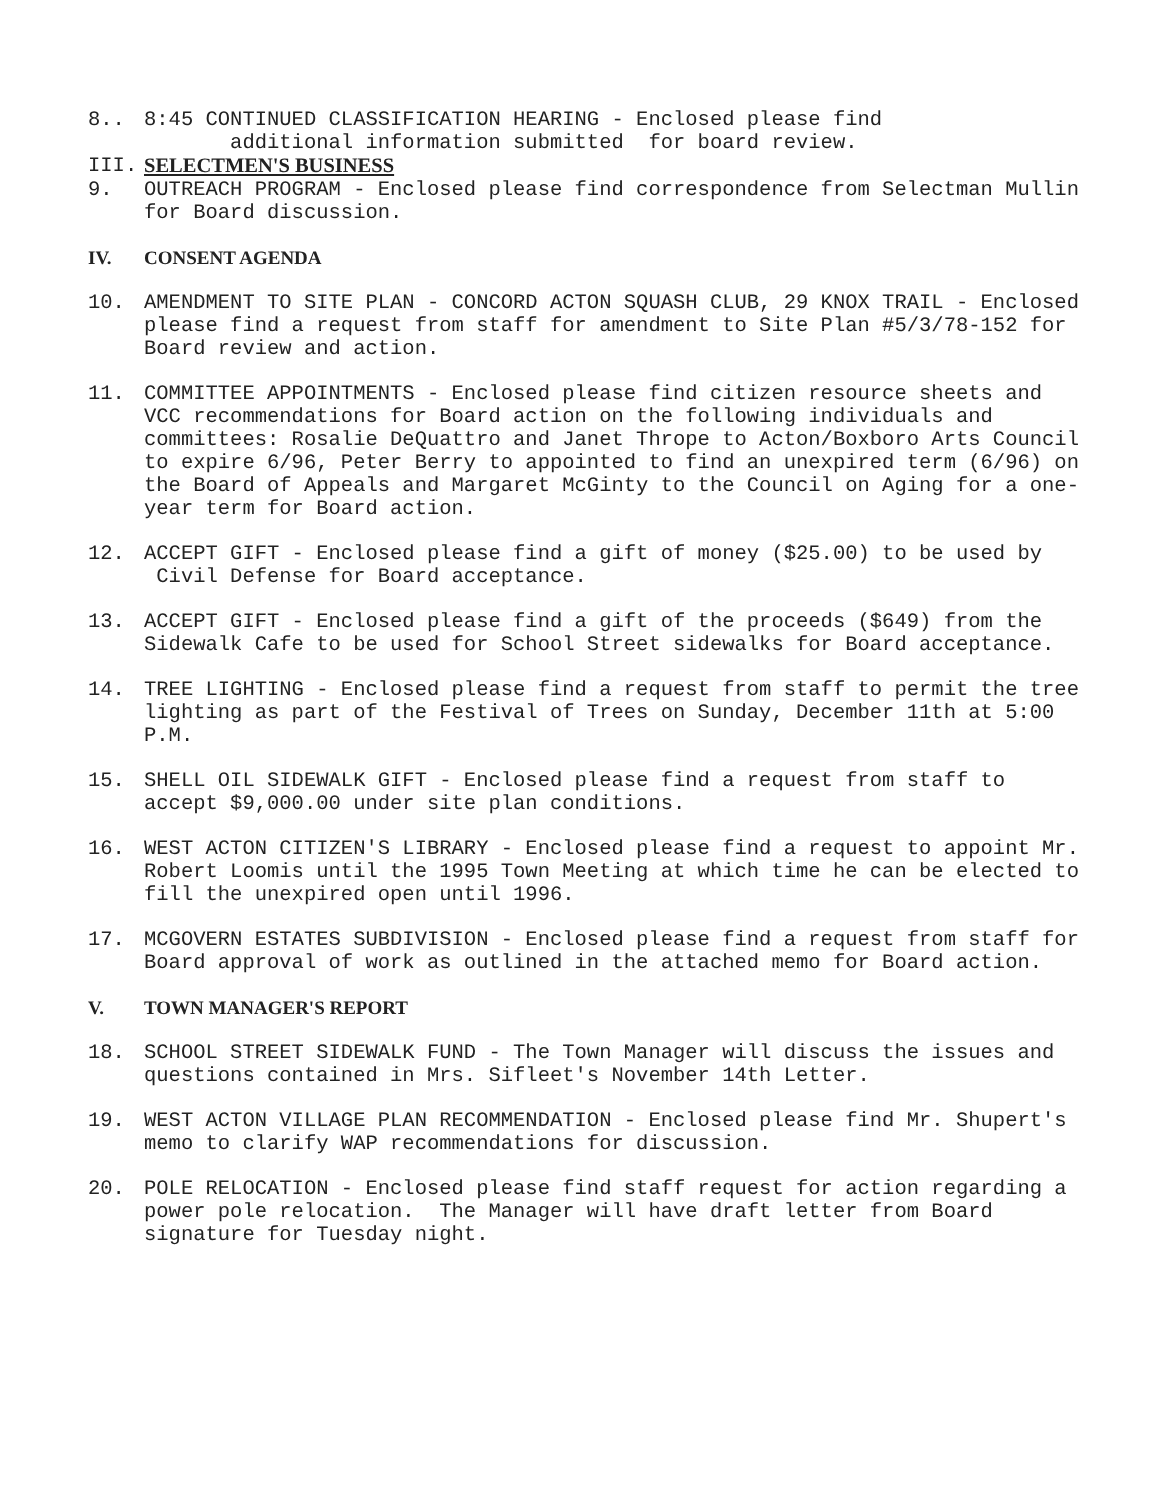8.. 8:45 CONTINUED CLASSIFICATION HEARING - Enclosed please find
additional information submitted for board review.
III. SELECTMEN'S BUSINESS
9. OUTREACH PROGRAM - Enclosed please find correspondence from Selectman Mullin for Board discussion.
IV. CONSENT AGENDA
10. AMENDMENT TO SITE PLAN - CONCORD ACTON SQUASH CLUB, 29 KNOX TRAIL - Enclosed please find a request from staff for amendment to Site Plan #5/3/78-152 for Board review and action.
11. COMMITTEE APPOINTMENTS - Enclosed please find citizen resource sheets and VCC recommendations for Board action on the following individuals and committees: Rosalie DeQuattro and Janet Thrope to Acton/Boxboro Arts Council to expire 6/96, Peter Berry to appointed to find an unexpired term (6/96) on the Board of Appeals and Margaret McGinty to the Council on Aging for a one-year term for Board action.
12. ACCEPT GIFT - Enclosed please find a gift of money ($25.00) to be used by Civil Defense for Board acceptance.
13. ACCEPT GIFT - Enclosed please find a gift of the proceeds ($649) from the Sidewalk Cafe to be used for School Street sidewalks for Board acceptance.
14. TREE LIGHTING - Enclosed please find a request from staff to permit the tree lighting as part of the Festival of Trees on Sunday, December 11th at 5:00 P.M.
15. SHELL OIL SIDEWALK GIFT - Enclosed please find a request from staff to accept $9,000.00 under site plan conditions.
16. WEST ACTON CITIZEN'S LIBRARY - Enclosed please find a request to appoint Mr. Robert Loomis until the 1995 Town Meeting at which time he can be elected to fill the unexpired open until 1996.
17. MCGOVERN ESTATES SUBDIVISION - Enclosed please find a request from staff for Board approval of work as outlined in the attached memo for Board action.
V. TOWN MANAGER'S REPORT
18. SCHOOL STREET SIDEWALK FUND - The Town Manager will discuss the issues and questions contained in Mrs. Sifleet's November 14th Letter.
19. WEST ACTON VILLAGE PLAN RECOMMENDATION - Enclosed please find Mr. Shupert's memo to clarify WAP recommendations for discussion.
20. POLE RELOCATION - Enclosed please find staff request for action regarding a power pole relocation. The Manager will have draft letter from Board signature for Tuesday night.